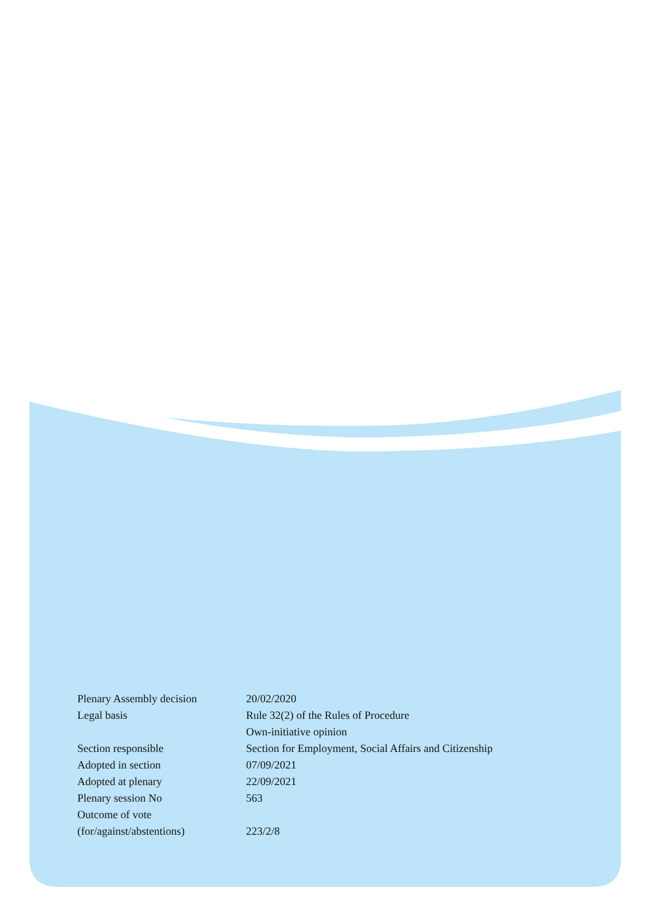| Plenary Assembly decision | 20/02/2020 |
| Legal basis | Rule 32(2) of the Rules of Procedure |
| | Own-initiative opinion |
| Section responsible | Section for Employment, Social Affairs and Citizenship |
| Adopted in section | 07/09/2021 |
| Adopted at plenary | 22/09/2021 |
| Plenary session No | 563 |
| Outcome of vote | |
| (for/against/abstentions) | 223/2/8 |